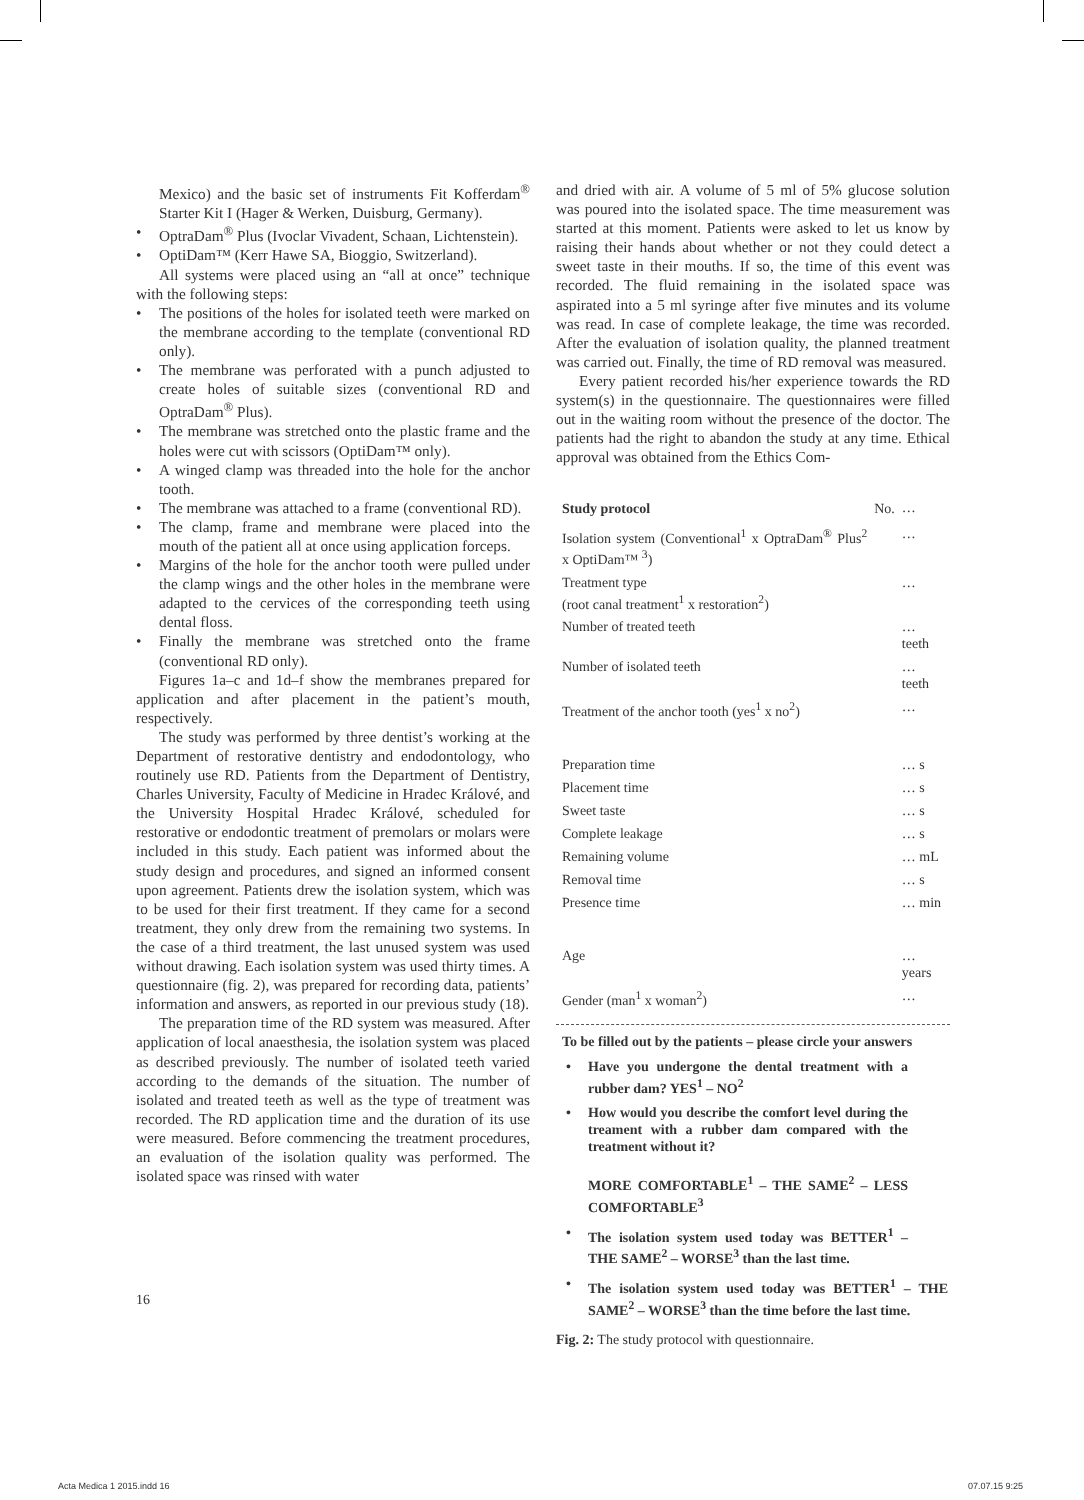Mexico) and the basic set of instruments Fit Kofferdam<sup>®</sup> Starter Kit I (Hager & Werken, Duisburg, Germany).
• OptraDam<sup>®</sup> Plus (Ivoclar Vivadent, Schaan, Lichtenstein).
• OptiDam™ (Kerr Hawe SA, Bioggio, Switzerland).
All systems were placed using an “all at once” technique with the following steps:
• The positions of the holes for isolated teeth were marked on the membrane according to the template (conventional RD only).
• The membrane was perforated with a punch adjusted to create holes of suitable sizes (conventional RD and OptraDam<sup>®</sup> Plus).
• The membrane was stretched onto the plastic frame and the holes were cut with scissors (OptiDam™ only).
• A winged clamp was threaded into the hole for the anchor tooth.
• The membrane was attached to a frame (conventional RD).
• The clamp, frame and membrane were placed into the mouth of the patient all at once using application forceps.
• Margins of the hole for the anchor tooth were pulled under the clamp wings and the other holes in the membrane were adapted to the cervices of the corresponding teeth using dental floss.
• Finally the membrane was stretched onto the frame (conventional RD only).
Figures 1a–c and 1d–f show the membranes prepared for application and after placement in the patient’s mouth, respectively.
The study was performed by three dentist’s working at the Department of restorative dentistry and endodontology, who routinely use RD. Patients from the Department of Dentistry, Charles University, Faculty of Medicine in Hradec Králové, and the University Hospital Hradec Králové, scheduled for restorative or endodontic treatment of premolars or molars were included in this study. Each patient was informed about the study design and procedures, and signed an informed consent upon agreement. Patients drew the isolation system, which was to be used for their first treatment. If they came for a second treatment, they only drew from the remaining two systems. In the case of a third treatment, the last unused system was used without drawing. Each isolation system was used thirty times. A questionnaire (fig. 2), was prepared for recording data, patients’ information and answers, as reported in our previous study (18).
The preparation time of the RD system was measured. After application of local anaesthesia, the isolation system was placed as described previously. The number of isolated teeth varied according to the demands of the situation. The number of isolated and treated teeth as well as the type of treatment was recorded. The RD application time and the duration of its use were measured. Before commencing the treatment procedures, an evaluation of the isolation quality was performed. The isolated space was rinsed with water
and dried with air. A volume of 5 ml of 5% glucose solution was poured into the isolated space. The time measurement was started at this moment. Patients were asked to let us know by raising their hands about whether or not they could detect a sweet taste in their mouths. If so, the time of this event was recorded. The fluid remaining in the isolated space was aspirated into a 5 ml syringe after five minutes and its volume was read. In case of complete leakage, the time was recorded. After the evaluation of isolation quality, the planned treatment was carried out. Finally, the time of RD removal was measured.
Every patient recorded his/her experience towards the RD system(s) in the questionnaire. The questionnaires were filled out in the waiting room without the presence of the doctor. The patients had the right to abandon the study at any time. Ethical approval was obtained from the Ethics Com-
| Study protocol | No. | … |
| Isolation system (Conventional<sup>1</sup> x OptraDam<sup>®</sup> Plus<sup>2</sup> x OptiDam™ <sup>3</sup>) | | … |
| Treatment type (root canal treatment<sup>1</sup> x restoration<sup>2</sup>) | | … |
| Number of treated teeth | | … teeth |
| Number of isolated teeth | | … teeth |
| Treatment of the anchor tooth (yes<sup>1</sup> x no<sup>2</sup>) | | … |
| Preparation time | | … s |
| Placement time | | … s |
| Sweet taste | | … s |
| Complete leakage | | … s |
| Remaining volume | | … mL |
| Removal time | | … s |
| Presence time | | … min |
| Age | | … years |
| Gender (man<sup>1</sup> x woman<sup>2</sup>) | | … |
To be filled out by the patients – please circle your answers
• Have you undergone the dental treatment with a rubber dam? YES<sup>1</sup> – NO<sup>2</sup>
• How would you describe the comfort level during the treament with a rubber dam compared with the treatment without it?
MORE COMFORTABLE<sup>1</sup> – THE SAME<sup>2</sup> – LESS COMFORTABLE<sup>3</sup>
• The isolation system used today was BETTER<sup>1</sup> – THE SAME<sup>2</sup> – WORSE<sup>3</sup> than the last time.
• The isolation system used today was BETTER<sup>1</sup> – THE SAME<sup>2</sup> – WORSE<sup>3</sup> than the time before the last time.
Fig. 2: The study protocol with questionnaire.
16
Acta Medica 1 2015.indd 16 07.07.15 9:25